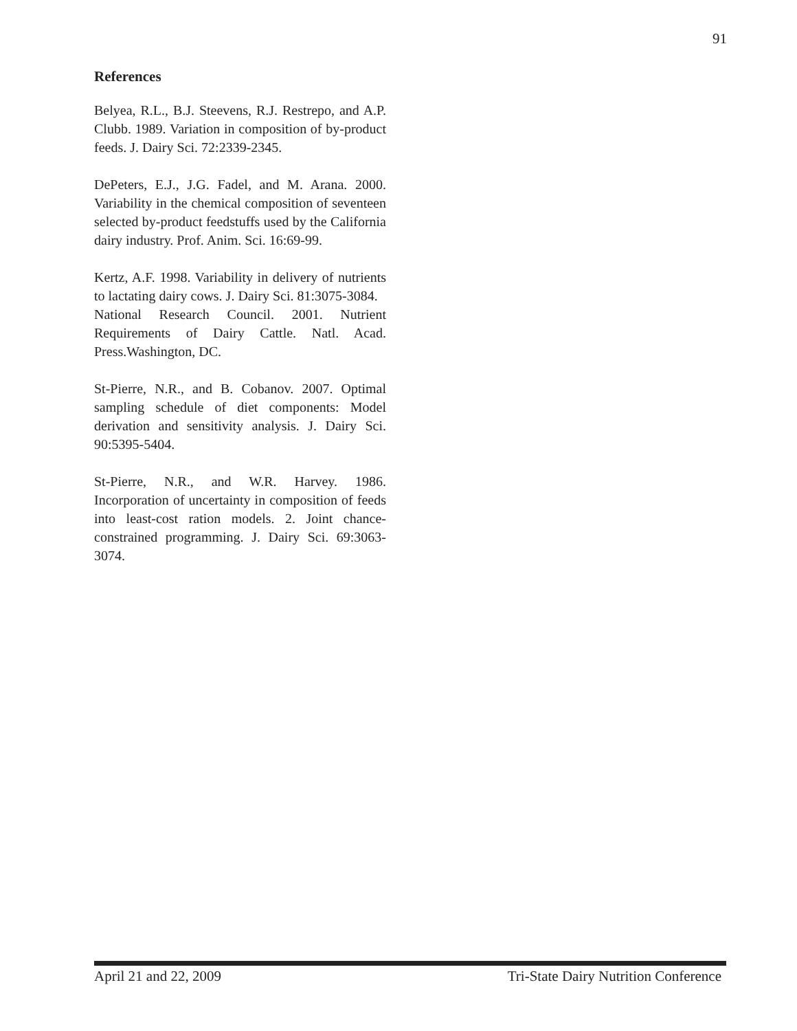91
References
Belyea, R.L., B.J. Steevens, R.J. Restrepo, and A.P. Clubb. 1989. Variation in composition of by-product feeds. J. Dairy Sci. 72:2339-2345.
DePeters, E.J., J.G. Fadel, and M. Arana. 2000. Variability in the chemical composition of seventeen selected by-product feedstuffs used by the California dairy industry. Prof. Anim. Sci. 16:69-99.
Kertz, A.F. 1998. Variability in delivery of nutrients to lactating dairy cows. J. Dairy Sci. 81:3075-3084.
National Research Council. 2001. Nutrient Requirements of Dairy Cattle. Natl. Acad. Press.Washington, DC.
St-Pierre, N.R., and B. Cobanov. 2007. Optimal sampling schedule of diet components: Model derivation and sensitivity analysis. J. Dairy Sci. 90:5395-5404.
St-Pierre, N.R., and W.R. Harvey. 1986. Incorporation of uncertainty in composition of feeds into least-cost ration models. 2. Joint chance-constrained programming. J. Dairy Sci. 69:3063-3074.
April 21 and 22, 2009 Tri-State Dairy Nutrition Conference